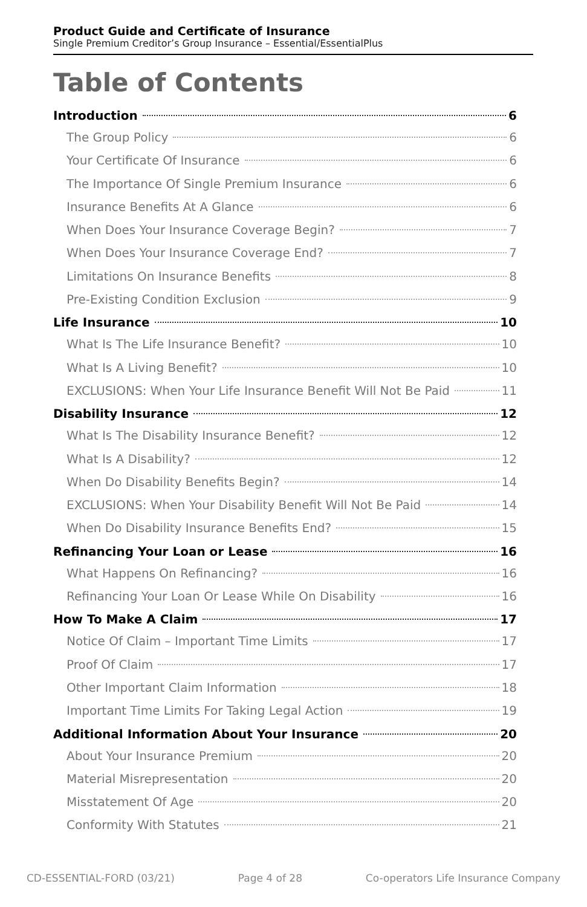Product Guide and Certificate of Insurance
Single Premium Creditor’s Group Insurance – Essential/EssentialPlus
Table of Contents
Introduction 6
The Group Policy 6
Your Certificate Of Insurance 6
The Importance Of Single Premium Insurance 6
Insurance Benefits At A Glance 6
When Does Your Insurance Coverage Begin? 7
When Does Your Insurance Coverage End? 7
Limitations On Insurance Benefits 8
Pre-Existing Condition Exclusion 9
Life Insurance 10
What Is The Life Insurance Benefit? 10
What Is A Living Benefit? 10
EXCLUSIONS: When Your Life Insurance Benefit Will Not Be Paid 11
Disability Insurance 12
What Is The Disability Insurance Benefit? 12
What Is A Disability? 12
When Do Disability Benefits Begin? 14
EXCLUSIONS: When Your Disability Benefit Will Not Be Paid 14
When Do Disability Insurance Benefits End? 15
Refinancing Your Loan or Lease 16
What Happens On Refinancing? 16
Refinancing Your Loan Or Lease While On Disability 16
How To Make A Claim 17
Notice Of Claim – Important Time Limits 17
Proof Of Claim 17
Other Important Claim Information 18
Important Time Limits For Taking Legal Action 19
Additional Information About Your Insurance 20
About Your Insurance Premium 20
Material Misrepresentation 20
Misstatement Of Age 20
Conformity With Statutes 21
CD-ESSENTIAL-FORD (03/21) Page 4 of 28 Co-operators Life Insurance Company